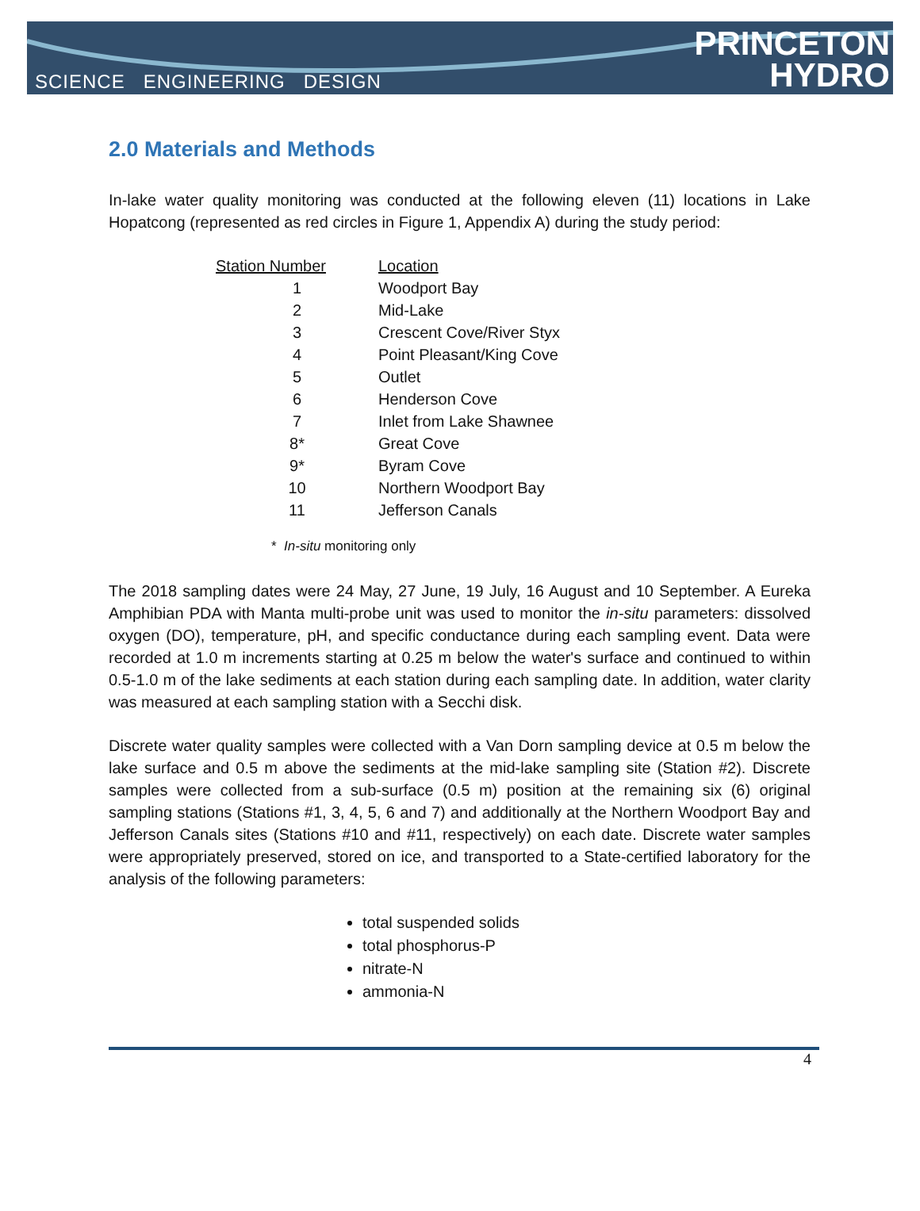SCIENCE ENGINEERING DESIGN
PRINCETON
HYDRO
2.0 Materials and Methods
In-lake water quality monitoring was conducted at the following eleven (11) locations in Lake Hopatcong (represented as red circles in Figure 1, Appendix A) during the study period:
| Station Number | Location |
| --- | --- |
| 1 | Woodport Bay |
| 2 | Mid-Lake |
| 3 | Crescent Cove/River Styx |
| 4 | Point Pleasant/King Cove |
| 5 | Outlet |
| 6 | Henderson Cove |
| 7 | Inlet from Lake Shawnee |
| 8* | Great Cove |
| 9* | Byram Cove |
| 10 | Northern Woodport Bay |
| 11 | Jefferson Canals |
* In-situ monitoring only
The 2018 sampling dates were 24 May, 27 June, 19 July, 16 August and 10 September. A Eureka Amphibian PDA with Manta multi-probe unit was used to monitor the in-situ parameters: dissolved oxygen (DO), temperature, pH, and specific conductance during each sampling event. Data were recorded at 1.0 m increments starting at 0.25 m below the water's surface and continued to within 0.5-1.0 m of the lake sediments at each station during each sampling date. In addition, water clarity was measured at each sampling station with a Secchi disk.
Discrete water quality samples were collected with a Van Dorn sampling device at 0.5 m below the lake surface and 0.5 m above the sediments at the mid-lake sampling site (Station #2). Discrete samples were collected from a sub-surface (0.5 m) position at the remaining six (6) original sampling stations (Stations #1, 3, 4, 5, 6 and 7) and additionally at the Northern Woodport Bay and Jefferson Canals sites (Stations #10 and #11, respectively) on each date. Discrete water samples were appropriately preserved, stored on ice, and transported to a State-certified laboratory for the analysis of the following parameters:
total suspended solids
total phosphorus-P
nitrate-N
ammonia-N
4